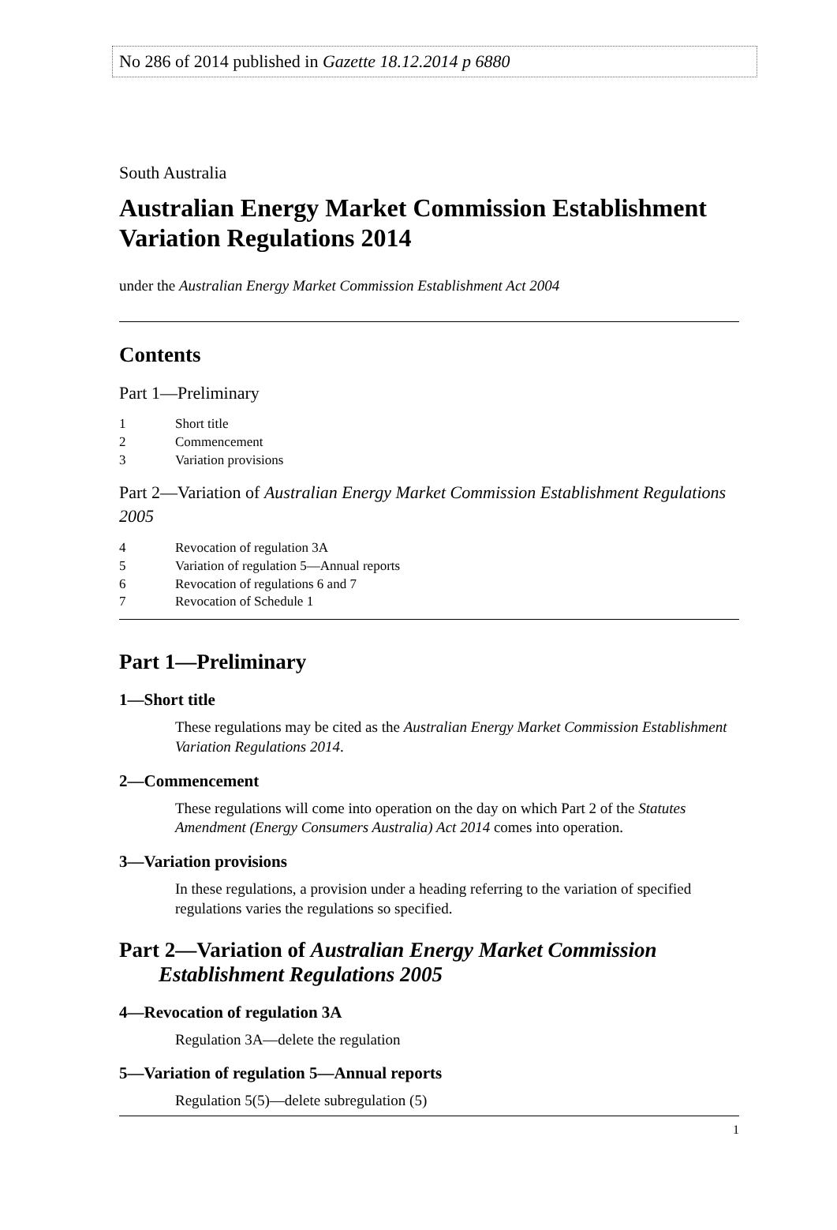No 286 of 2014 published in Gazette 18.12.2014 p 6880
South Australia
Australian Energy Market Commission Establishment Variation Regulations 2014
under the Australian Energy Market Commission Establishment Act 2004
Contents
Part 1—Preliminary
1 Short title
2 Commencement
3 Variation provisions
Part 2—Variation of Australian Energy Market Commission Establishment Regulations 2005
4 Revocation of regulation 3A
5 Variation of regulation 5—Annual reports
6 Revocation of regulations 6 and 7
7 Revocation of Schedule 1
Part 1—Preliminary
1—Short title
These regulations may be cited as the Australian Energy Market Commission Establishment Variation Regulations 2014.
2—Commencement
These regulations will come into operation on the day on which Part 2 of the Statutes Amendment (Energy Consumers Australia) Act 2014 comes into operation.
3—Variation provisions
In these regulations, a provision under a heading referring to the variation of specified regulations varies the regulations so specified.
Part 2—Variation of Australian Energy Market Commission Establishment Regulations 2005
4—Revocation of regulation 3A
Regulation 3A—delete the regulation
5—Variation of regulation 5—Annual reports
Regulation 5(5)—delete subregulation (5)
1